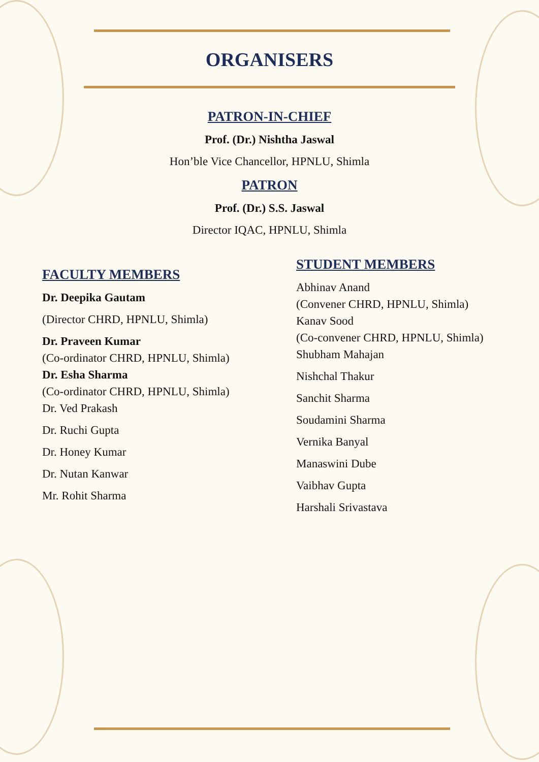ORGANISERS
PATRON-IN-CHIEF
Prof. (Dr.) Nishtha Jaswal
Hon’ble Vice Chancellor, HPNLU, Shimla
PATRON
Prof. (Dr.) S.S. Jaswal
Director IQAC, HPNLU, Shimla
FACULTY MEMBERS
Dr. Deepika Gautam
(Director CHRD, HPNLU, Shimla)
Dr. Praveen Kumar
(Co-ordinator CHRD, HPNLU, Shimla)
Dr. Esha Sharma
(Co-ordinator CHRD, HPNLU, Shimla)
Dr. Ved Prakash
Dr. Ruchi Gupta
Dr. Honey Kumar
Dr. Nutan Kanwar
Mr. Rohit Sharma
STUDENT MEMBERS
Abhinav Anand
(Convener CHRD, HPNLU, Shimla)
Kanav Sood
(Co-convener CHRD, HPNLU, Shimla)
Shubham Mahajan
Nishchal Thakur
Sanchit Sharma
Soudamini Sharma
Vernika Banyal
Manaswini Dube
Vaibhav Gupta
Harshali Srivastava